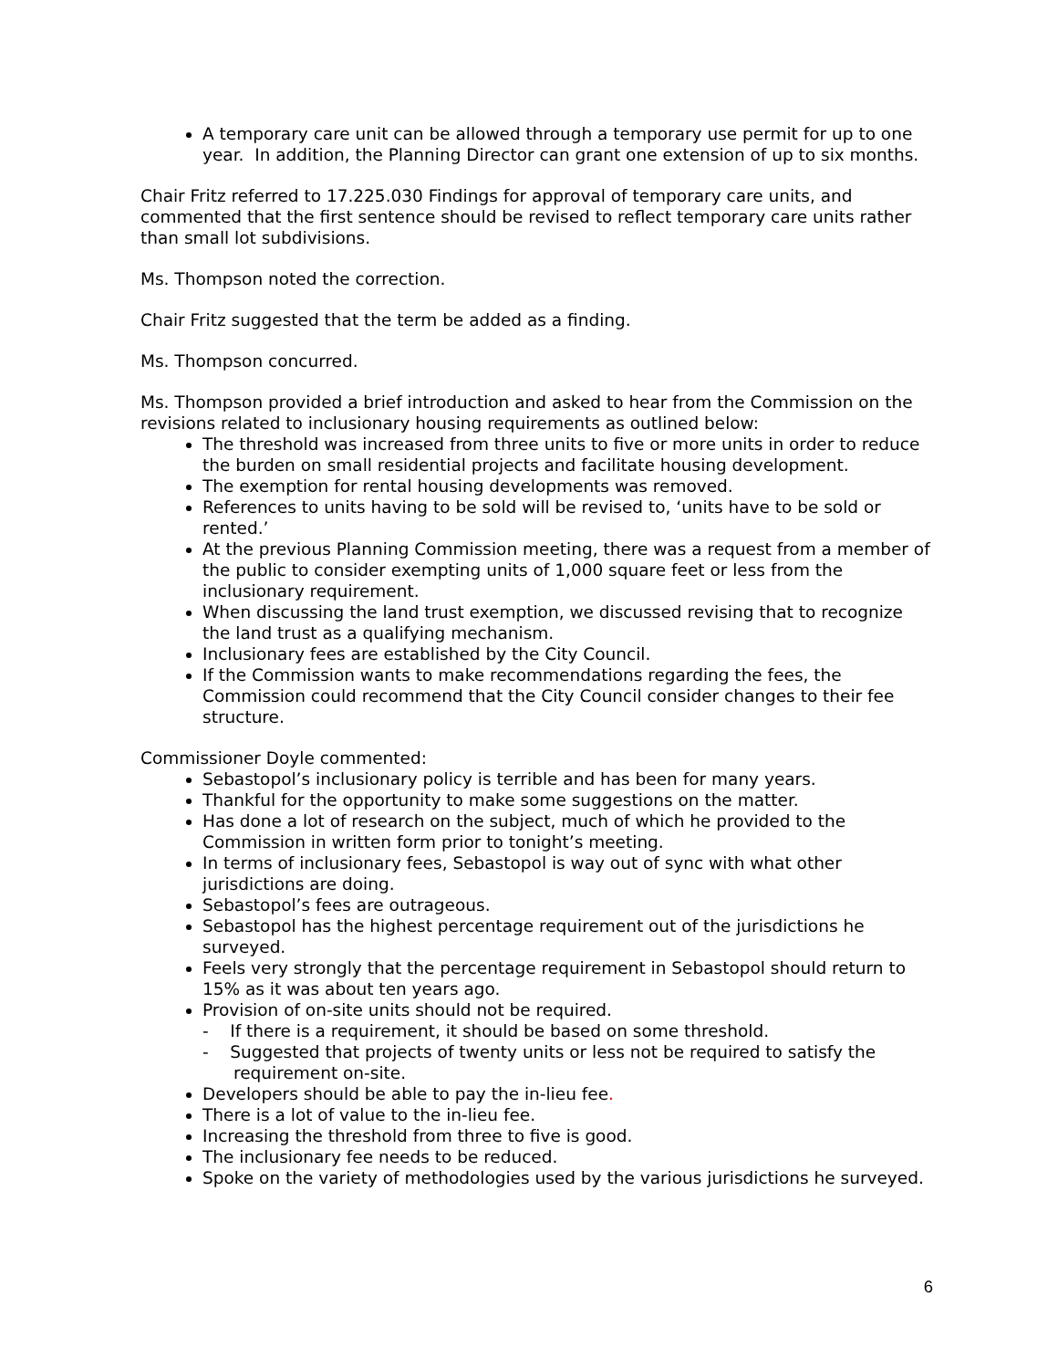A temporary care unit can be allowed through a temporary use permit for up to one year. In addition, the Planning Director can grant one extension of up to six months.
Chair Fritz referred to 17.225.030 Findings for approval of temporary care units, and commented that the first sentence should be revised to reflect temporary care units rather than small lot subdivisions.
Ms. Thompson noted the correction.
Chair Fritz suggested that the term be added as a finding.
Ms. Thompson concurred.
Ms. Thompson provided a brief introduction and asked to hear from the Commission on the revisions related to inclusionary housing requirements as outlined below:
The threshold was increased from three units to five or more units in order to reduce the burden on small residential projects and facilitate housing development.
The exemption for rental housing developments was removed.
References to units having to be sold will be revised to, ‘units have to be sold or rented.’
At the previous Planning Commission meeting, there was a request from a member of the public to consider exempting units of 1,000 square feet or less from the inclusionary requirement.
When discussing the land trust exemption, we discussed revising that to recognize the land trust as a qualifying mechanism.
Inclusionary fees are established by the City Council.
If the Commission wants to make recommendations regarding the fees, the Commission could recommend that the City Council consider changes to their fee structure.
Commissioner Doyle commented:
Sebastopol’s inclusionary policy is terrible and has been for many years.
Thankful for the opportunity to make some suggestions on the matter.
Has done a lot of research on the subject, much of which he provided to the Commission in written form prior to tonight’s meeting.
In terms of inclusionary fees, Sebastopol is way out of sync with what other jurisdictions are doing.
Sebastopol’s fees are outrageous.
Sebastopol has the highest percentage requirement out of the jurisdictions he surveyed.
Feels very strongly that the percentage requirement in Sebastopol should return to 15% as it was about ten years ago.
Provision of on-site units should not be required.
- If there is a requirement, it should be based on some threshold.
- Suggested that projects of twenty units or less not be required to satisfy the requirement on-site.
Developers should be able to pay the in-lieu fee.
There is a lot of value to the in-lieu fee.
Increasing the threshold from three to five is good.
The inclusionary fee needs to be reduced.
Spoke on the variety of methodologies used by the various jurisdictions he surveyed.
6